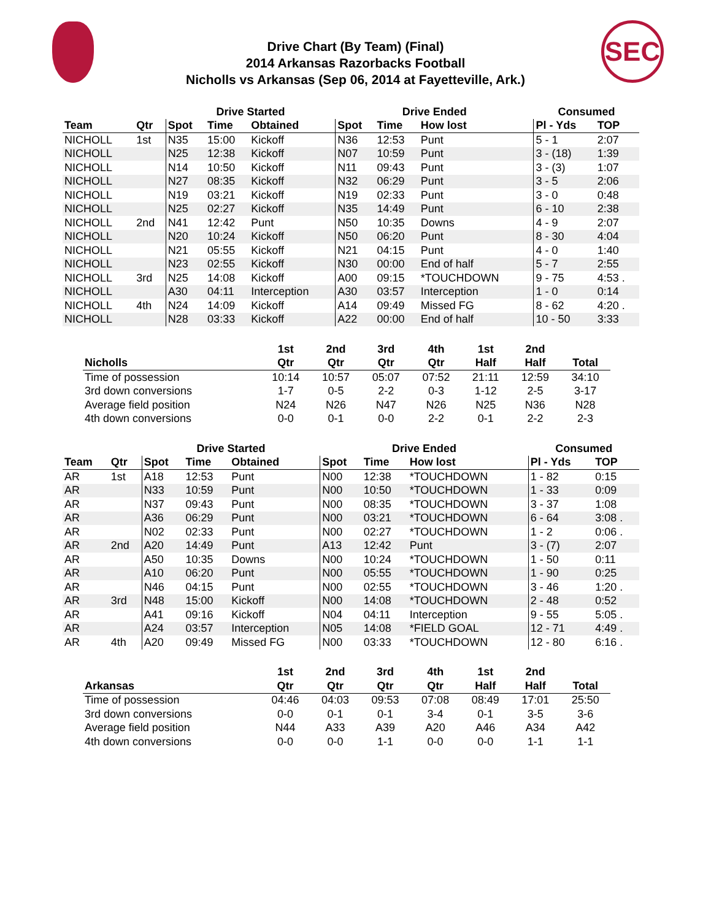SEC
Drive Chart (By Team) (Final)
2014 Arkansas Razorbacks Football
Nicholls vs Arkansas (Sep 06, 2014 at Fayetteville, Ark.)
| | | Drive Started | | | Drive Ended | | | Consumed | |
| --- | --- | --- | --- | --- | --- | --- | --- | --- | --- |
| Team | Qtr | Spot | Time | Obtained | Spot | Time | How lost | Pl - Yds | TOP |
| NICHOLL | 1st | N35 | 15:00 | Kickoff | N36 | 12:53 | Punt | 5 - 1 | 2:07 |
| NICHOLL | | N25 | 12:38 | Kickoff | N07 | 10:59 | Punt | 3 - (18) | 1:39 |
| NICHOLL | | N14 | 10:50 | Kickoff | N11 | 09:43 | Punt | 3 - (3) | 1:07 |
| NICHOLL | | N27 | 08:35 | Kickoff | N32 | 06:29 | Punt | 3 - 5 | 2:06 |
| NICHOLL | | N19 | 03:21 | Kickoff | N19 | 02:33 | Punt | 3 - 0 | 0:48 |
| NICHOLL | | N25 | 02:27 | Kickoff | N35 | 14:49 | Punt | 6 - 10 | 2:38 |
| NICHOLL | 2nd | N41 | 12:42 | Punt | N50 | 10:35 | Downs | 4 - 9 | 2:07 |
| NICHOLL | | N20 | 10:24 | Kickoff | N50 | 06:20 | Punt | 8 - 30 | 4:04 |
| NICHOLL | | N21 | 05:55 | Kickoff | N21 | 04:15 | Punt | 4 - 0 | 1:40 |
| NICHOLL | | N23 | 02:55 | Kickoff | N30 | 00:00 | End of half | 5 - 7 | 2:55 |
| NICHOLL | 3rd | N25 | 14:08 | Kickoff | A00 | 09:15 | *TOUCHDOWN | 9 - 75 | 4:53 . |
| NICHOLL | | A30 | 04:11 | Interception | A30 | 03:57 | Interception | 1 - 0 | 0:14 |
| NICHOLL | 4th | N24 | 14:09 | Kickoff | A14 | 09:49 | Missed FG | 8 - 62 | 4:20 . |
| NICHOLL | | N28 | 03:33 | Kickoff | A22 | 00:00 | End of half | 10 - 50 | 3:33 |
| | 1st | 2nd | 3rd | 4th | 1st | 2nd | |
| --- | --- | --- | --- | --- | --- | --- | --- |
| Nicholls | Qtr | Qtr | Qtr | Qtr | Half | Half | Total |
| Time of possession | 10:14 | 10:57 | 05:07 | 07:52 | 21:11 | 12:59 | 34:10 |
| 3rd down conversions | 1-7 | 0-5 | 2-2 | 0-3 | 1-12 | 2-5 | 3-17 |
| Average field position | N24 | N26 | N47 | N26 | N25 | N36 | N28 |
| 4th down conversions | 0-0 | 0-1 | 0-0 | 2-2 | 0-1 | 2-2 | 2-3 |
| | | Drive Started | | | Drive Ended | | | Consumed | |
| --- | --- | --- | --- | --- | --- | --- | --- | --- | --- |
| Team | Qtr | Spot | Time | Obtained | Spot | Time | How lost | Pl - Yds | TOP |
| AR | 1st | A18 | 12:53 | Punt | N00 | 12:38 | *TOUCHDOWN | 1 - 82 | 0:15 |
| AR | | N33 | 10:59 | Punt | N00 | 10:50 | *TOUCHDOWN | 1 - 33 | 0:09 |
| AR | | N37 | 09:43 | Punt | N00 | 08:35 | *TOUCHDOWN | 3 - 37 | 1:08 |
| AR | | A36 | 06:29 | Punt | N00 | 03:21 | *TOUCHDOWN | 6 - 64 | 3:08 . |
| AR | | N02 | 02:33 | Punt | N00 | 02:27 | *TOUCHDOWN | 1 - 2 | 0:06 . |
| AR | 2nd | A20 | 14:49 | Punt | A13 | 12:42 | Punt | 3 - (7) | 2:07 |
| AR | | A50 | 10:35 | Downs | N00 | 10:24 | *TOUCHDOWN | 1 - 50 | 0:11 |
| AR | | A10 | 06:20 | Punt | N00 | 05:55 | *TOUCHDOWN | 1 - 90 | 0:25 |
| AR | | N46 | 04:15 | Punt | N00 | 02:55 | *TOUCHDOWN | 3 - 46 | 1:20 . |
| AR | 3rd | N48 | 15:00 | Kickoff | N00 | 14:08 | *TOUCHDOWN | 2 - 48 | 0:52 |
| AR | | A41 | 09:16 | Kickoff | N04 | 04:11 | Interception | 9 - 55 | 5:05 . |
| AR | | A24 | 03:57 | Interception | N05 | 14:08 | *FIELD GOAL | 12 - 71 | 4:49 . |
| AR | 4th | A20 | 09:49 | Missed FG | N00 | 03:33 | *TOUCHDOWN | 12 - 80 | 6:16 . |
| | 1st | 2nd | 3rd | 4th | 1st | 2nd | |
| --- | --- | --- | --- | --- | --- | --- | --- |
| Arkansas | Qtr | Qtr | Qtr | Qtr | Half | Half | Total |
| Time of possession | 04:46 | 04:03 | 09:53 | 07:08 | 08:49 | 17:01 | 25:50 |
| 3rd down conversions | 0-0 | 0-1 | 0-1 | 3-4 | 0-1 | 3-5 | 3-6 |
| Average field position | N44 | A33 | A39 | A20 | A46 | A34 | A42 |
| 4th down conversions | 0-0 | 0-0 | 1-1 | 0-0 | 0-0 | 1-1 | 1-1 |